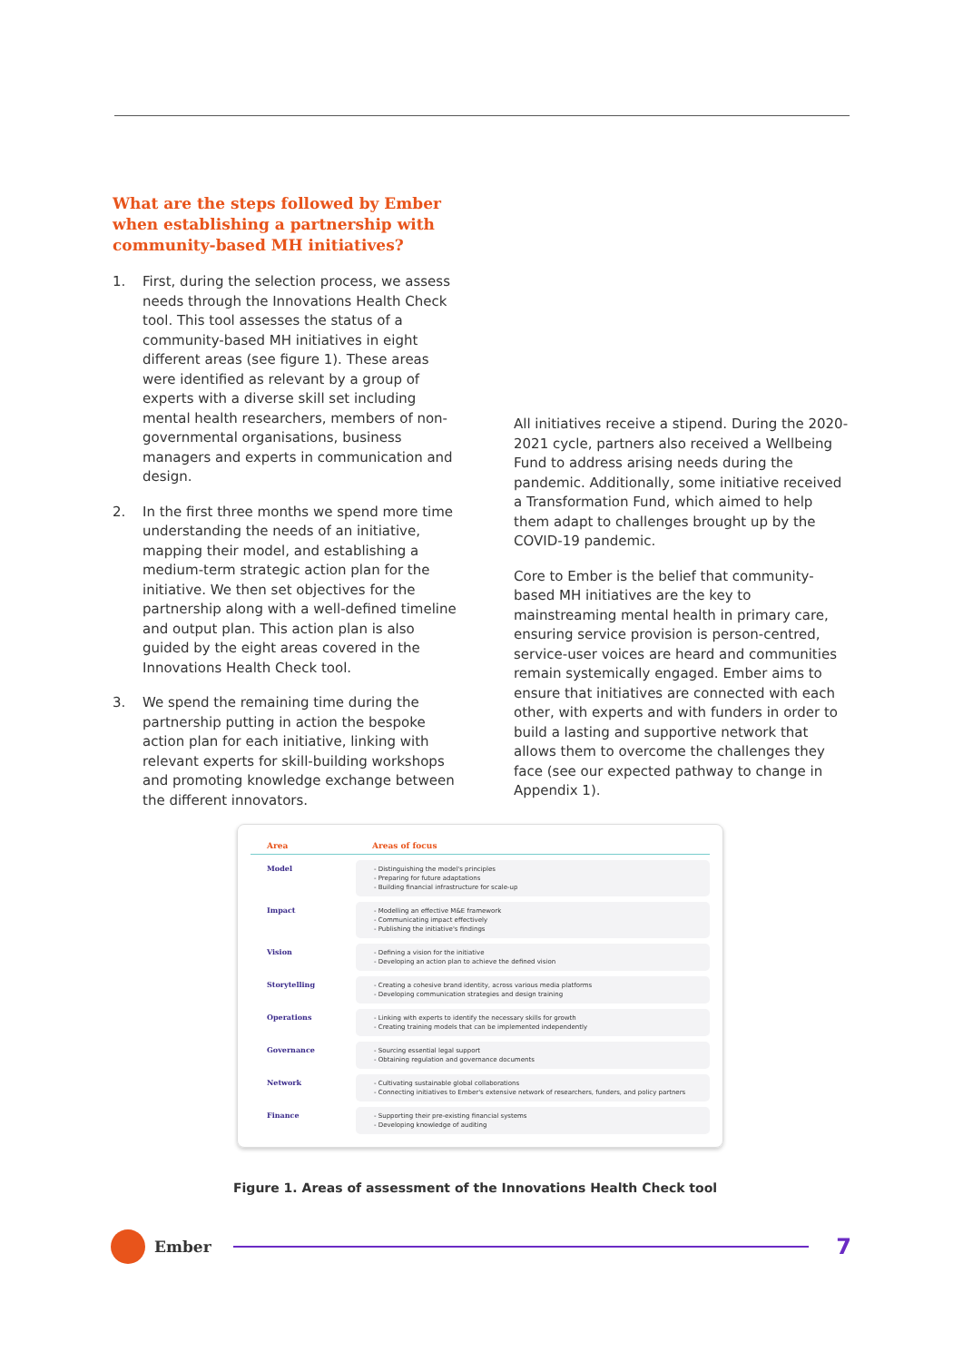What are the steps followed by Ember when establishing a partnership with community-based MH initiatives?
1. First, during the selection process, we assess needs through the Innovations Health Check tool. This tool assesses the status of a community-based MH initiatives in eight different areas (see figure 1). These areas were identified as relevant by a group of experts with a diverse skill set including mental health researchers, members of non-governmental organisations, business managers and experts in communication and design.
2. In the first three months we spend more time understanding the needs of an initiative, mapping their model, and establishing a medium-term strategic action plan for the initiative. We then set objectives for the partnership along with a well-defined timeline and output plan. This action plan is also guided by the eight areas covered in the Innovations Health Check tool.
3. We spend the remaining time during the partnership putting in action the bespoke action plan for each initiative, linking with relevant experts for skill-building workshops and promoting knowledge exchange between the different innovators.
All initiatives receive a stipend. During the 2020-2021 cycle, partners also received a Wellbeing Fund to address arising needs during the pandemic. Additionally, some initiative received a Transformation Fund, which aimed to help them adapt to challenges brought up by the COVID-19 pandemic.
Core to Ember is the belief that community-based MH initiatives are the key to mainstreaming mental health in primary care, ensuring service provision is person-centred, service-user voices are heard and communities remain systemically engaged. Ember aims to ensure that initiatives are connected with each other, with experts and with funders in order to build a lasting and supportive network that allows them to overcome the challenges they face (see our expected pathway to change in Appendix 1).
| Area | Areas of focus |
| --- | --- |
| Model | - Distinguishing the model's principles - Preparing for future adaptations - Building financial infrastructure for scale-up |
| Impact | - Modelling an effective M&E framework - Communicating impact effectively - Publishing the initiative's findings |
| Vision | - Defining a vision for the initiative - Developing an action plan to achieve the defined vision |
| Storytelling | - Creating a cohesive brand identity, across various media platforms - Developing communication strategies and design training |
| Operations | - Linking with experts to identify the necessary skills for growth - Creating training models that can be implemented independently |
| Governance | - Sourcing essential legal support - Obtaining regulation and governance documents |
| Network | - Cultivating sustainable global collaborations - Connecting initiatives to Ember's extensive network of researchers, funders, and policy partners |
| Finance | - Supporting their pre-existing financial systems - Developing knowledge of auditing |
Figure 1. Areas of assessment of the Innovations Health Check tool
Ember
7